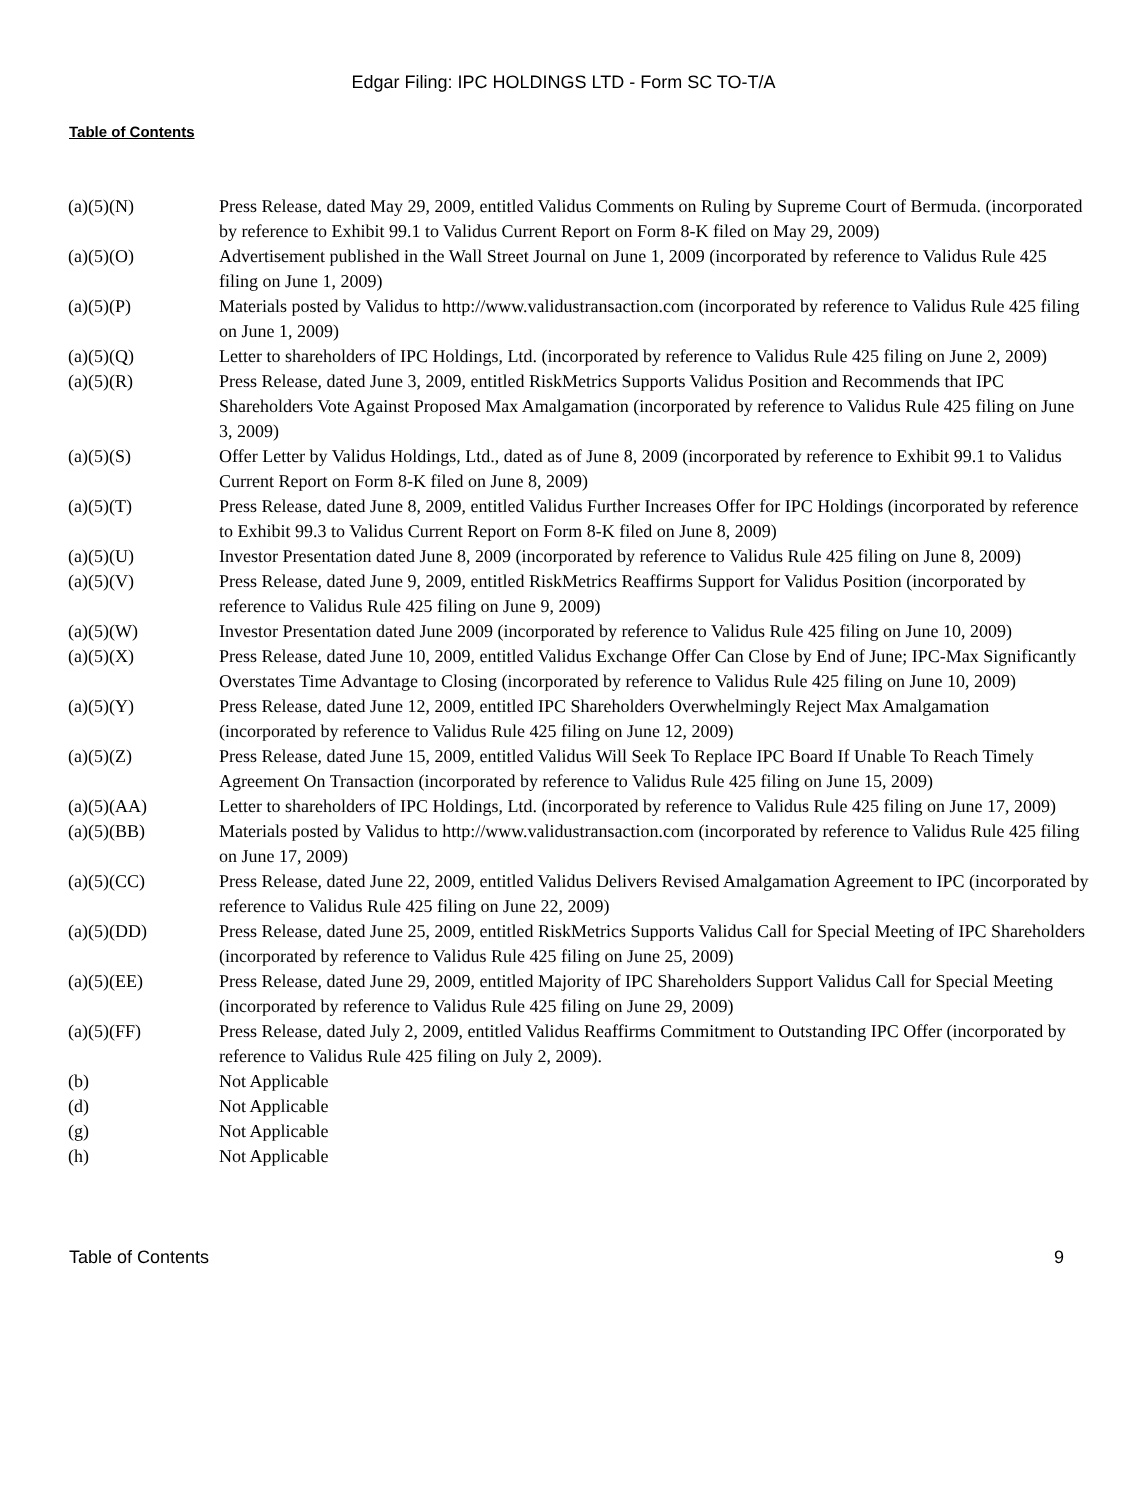Edgar Filing: IPC HOLDINGS LTD - Form SC TO-T/A
Table of Contents
| (a)(5)(N) | Press Release, dated May 29, 2009, entitled Validus Comments on Ruling by Supreme Court of Bermuda. (incorporated by reference to Exhibit 99.1 to Validus Current Report on Form 8-K filed on May 29, 2009) |
| (a)(5)(O) | Advertisement published in the Wall Street Journal on June 1, 2009 (incorporated by reference to Validus Rule 425 filing on June 1, 2009) |
| (a)(5)(P) | Materials posted by Validus to http://www.validustransaction.com (incorporated by reference to Validus Rule 425 filing on June 1, 2009) |
| (a)(5)(Q) | Letter to shareholders of IPC Holdings, Ltd. (incorporated by reference to Validus Rule 425 filing on June 2, 2009) |
| (a)(5)(R) | Press Release, dated June 3, 2009, entitled RiskMetrics Supports Validus Position and Recommends that IPC Shareholders Vote Against Proposed Max Amalgamation (incorporated by reference to Validus Rule 425 filing on June 3, 2009) |
| (a)(5)(S) | Offer Letter by Validus Holdings, Ltd., dated as of June 8, 2009 (incorporated by reference to Exhibit 99.1 to Validus Current Report on Form 8-K filed on June 8, 2009) |
| (a)(5)(T) | Press Release, dated June 8, 2009, entitled Validus Further Increases Offer for IPC Holdings (incorporated by reference to Exhibit 99.3 to Validus Current Report on Form 8-K filed on June 8, 2009) |
| (a)(5)(U) | Investor Presentation dated June 8, 2009 (incorporated by reference to Validus Rule 425 filing on June 8, 2009) |
| (a)(5)(V) | Press Release, dated June 9, 2009, entitled RiskMetrics Reaffirms Support for Validus Position (incorporated by reference to Validus Rule 425 filing on June 9, 2009) |
| (a)(5)(W) | Investor Presentation dated June 2009 (incorporated by reference to Validus Rule 425 filing on June 10, 2009) |
| (a)(5)(X) | Press Release, dated June 10, 2009, entitled Validus Exchange Offer Can Close by End of June; IPC-Max Significantly Overstates Time Advantage to Closing (incorporated by reference to Validus Rule 425 filing on June 10, 2009) |
| (a)(5)(Y) | Press Release, dated June 12, 2009, entitled IPC Shareholders Overwhelmingly Reject Max Amalgamation (incorporated by reference to Validus Rule 425 filing on June 12, 2009) |
| (a)(5)(Z) | Press Release, dated June 15, 2009, entitled Validus Will Seek To Replace IPC Board If Unable To Reach Timely Agreement On Transaction (incorporated by reference to Validus Rule 425 filing on June 15, 2009) |
| (a)(5)(AA) | Letter to shareholders of IPC Holdings, Ltd. (incorporated by reference to Validus Rule 425 filing on June 17, 2009) |
| (a)(5)(BB) | Materials posted by Validus to http://www.validustransaction.com (incorporated by reference to Validus Rule 425 filing on June 17, 2009) |
| (a)(5)(CC) | Press Release, dated June 22, 2009, entitled Validus Delivers Revised Amalgamation Agreement to IPC (incorporated by reference to Validus Rule 425 filing on June 22, 2009) |
| (a)(5)(DD) | Press Release, dated June 25, 2009, entitled RiskMetrics Supports Validus Call for Special Meeting of IPC Shareholders (incorporated by reference to Validus Rule 425 filing on June 25, 2009) |
| (a)(5)(EE) | Press Release, dated June 29, 2009, entitled Majority of IPC Shareholders Support Validus Call for Special Meeting (incorporated by reference to Validus Rule 425 filing on June 29, 2009) |
| (a)(5)(FF) | Press Release, dated July 2, 2009, entitled Validus Reaffirms Commitment to Outstanding IPC Offer (incorporated by reference to Validus Rule 425 filing on July 2, 2009). |
| (b) | Not Applicable |
| (d) | Not Applicable |
| (g) | Not Applicable |
| (h) | Not Applicable |
Table of Contents 9